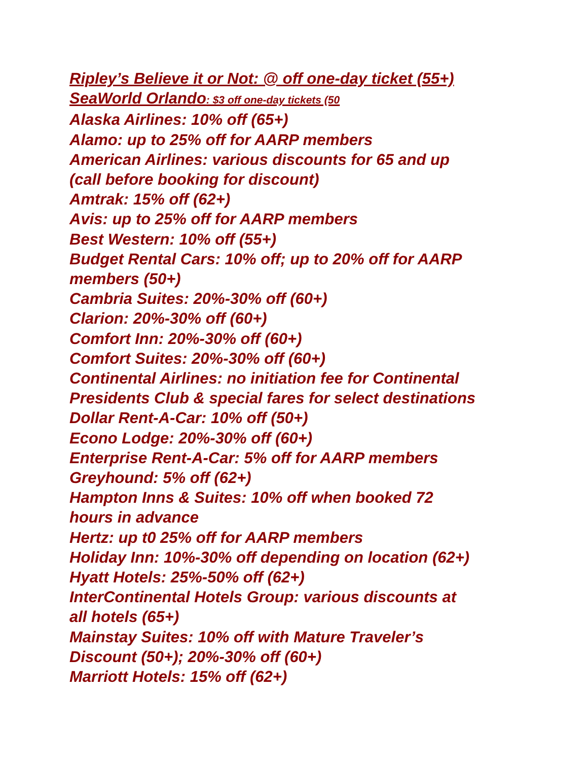Ripley’s Believe it or Not: @ off one-day ticket (55+)
SeaWorld Orlando: $3 off one-day tickets (50
Alaska Airlines: 10% off (65+)
Alamo: up to 25% off for AARP members
American Airlines: various discounts for 65 and up
(call before booking for discount)
Amtrak: 15% off (62+)
Avis: up to 25% off for AARP members
Best Western: 10% off (55+)
Budget Rental Cars: 10% off; up to 20% off for AARP
members (50+)
Cambria Suites: 20%-30% off (60+)
Clarion: 20%-30% off (60+)
Comfort Inn: 20%-30% off (60+)
Comfort Suites: 20%-30% off (60+)
Continental Airlines: no initiation fee for Continental
Presidents Club & special fares for select destinations
Dollar Rent-A-Car: 10% off (50+)
Econo Lodge: 20%-30% off (60+)
Enterprise Rent-A-Car: 5% off for AARP members
Greyhound: 5% off (62+)
Hampton Inns & Suites: 10% off when booked 72
hours in advance
Hertz: up t0 25% off for AARP members
Holiday Inn: 10%-30% off depending on location (62+)
Hyatt Hotels: 25%-50% off (62+)
InterContinental Hotels Group: various discounts at
all hotels (65+)
Mainstay Suites: 10% off with Mature Traveler’s
Discount (50+); 20%-30% off (60+)
Marriott Hotels: 15% off (62+)